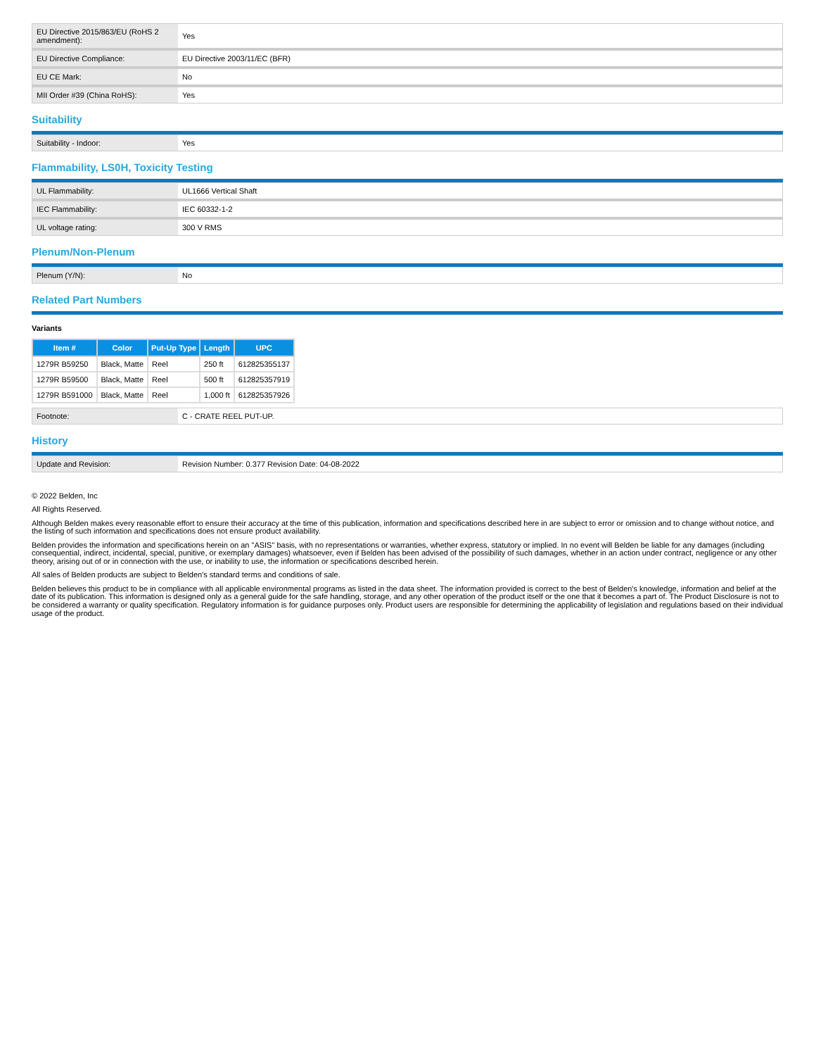| EU Directive 2015/863/EU (RoHS 2 amendment): | Yes |
| EU Directive Compliance: | EU Directive 2003/11/EC (BFR) |
| EU CE Mark: | No |
| MII Order #39 (China RoHS): | Yes |
Suitability
| Suitability - Indoor: | Yes |
Flammability, LS0H, Toxicity Testing
| UL Flammability: | UL1666 Vertical Shaft |
| IEC Flammability: | IEC 60332-1-2 |
| UL voltage rating: | 300 V RMS |
Plenum/Non-Plenum
| Plenum (Y/N): | No |
Related Part Numbers
Variants
| Item # | Color | Put-Up Type | Length | UPC |
| --- | --- | --- | --- | --- |
| 1279R B59250 | Black, Matte | Reel | 250 ft | 612825355137 |
| 1279R B59500 | Black, Matte | Reel | 500 ft | 612825357919 |
| 1279R B591000 | Black, Matte | Reel | 1,000 ft | 612825357926 |
| Footnote: | C - CRATE REEL PUT-UP. |
History
| Update and Revision: | Revision Number: 0.377 Revision Date: 04-08-2022 |
© 2022 Belden, Inc
All Rights Reserved.
Although Belden makes every reasonable effort to ensure their accuracy at the time of this publication, information and specifications described here in are subject to error or omission and to change without notice, and the listing of such information and specifications does not ensure product availability.
Belden provides the information and specifications herein on an "ASIS" basis, with no representations or warranties, whether express, statutory or implied. In no event will Belden be liable for any damages (including consequential, indirect, incidental, special, punitive, or exemplary damages) whatsoever, even if Belden has been advised of the possibility of such damages, whether in an action under contract, negligence or any other theory, arising out of or in connection with the use, or inability to use, the information or specifications described herein.
All sales of Belden products are subject to Belden's standard terms and conditions of sale.
Belden believes this product to be in compliance with all applicable environmental programs as listed in the data sheet. The information provided is correct to the best of Belden's knowledge, information and belief at the date of its publication. This information is designed only as a general guide for the safe handling, storage, and any other operation of the product itself or the one that it becomes a part of. The Product Disclosure is not to be considered a warranty or quality specification. Regulatory information is for guidance purposes only. Product users are responsible for determining the applicability of legislation and regulations based on their individual usage of the product.